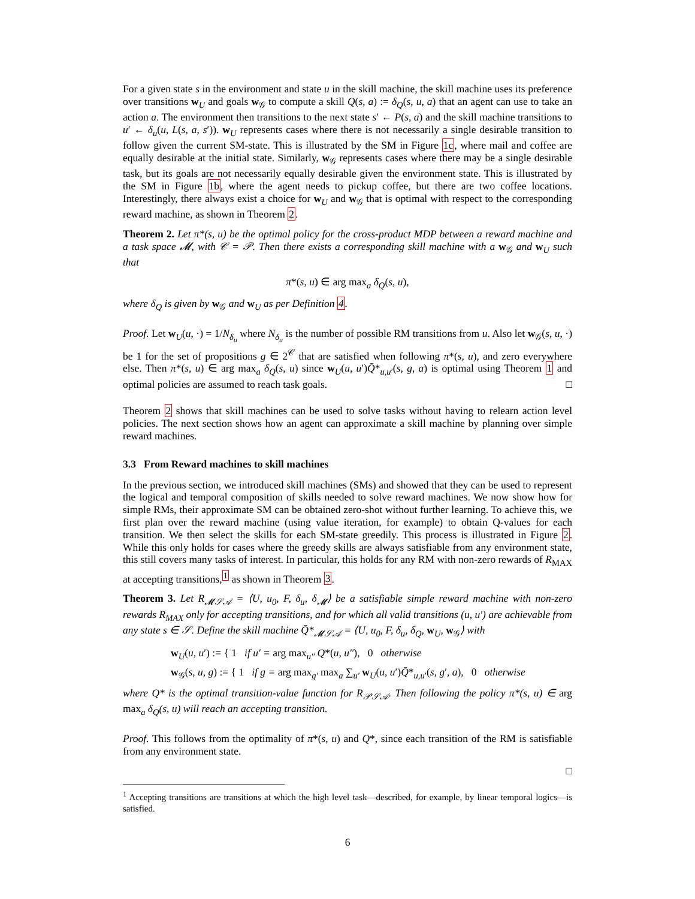For a given state s in the environment and state u in the skill machine, the skill machine uses its preference over transitions w<sub>U</sub> and goals w<sub>𝒢</sub> to compute a skill Q(s, a) := δ<sub>Q</sub>(s, u, a) that an agent can use to take an action a. The environment then transitions to the next state s′ ← P(s, a) and the skill machine transitions to u′ ← δ<sub>u</sub>(u, L(s, a, s′)). w<sub>U</sub> represents cases where there is not necessarily a single desirable transition to follow given the current SM-state. This is illustrated by the SM in Figure 1c, where mail and coffee are equally desirable at the initial state. Similarly, w<sub>𝒢</sub> represents cases where there may be a single desirable task, but its goals are not necessarily equally desirable given the environment state. This is illustrated by the SM in Figure 1b, where the agent needs to pickup coffee, but there are two coffee locations. Interestingly, there always exist a choice for w<sub>U</sub> and w<sub>𝒢</sub> that is optimal with respect to the corresponding reward machine, as shown in Theorem 2.
Theorem 2. Let π*(s, u) be the optimal policy for the cross-product MDP between a reward machine and a task space 𝓜, with 𝒞 = 𝒫. Then there exists a corresponding skill machine with a w<sub>𝒢</sub> and w<sub>U</sub> such that
π*(s, u) ∈ arg max<sub>a</sub> δ<sub>Q</sub>(s, u),
where δ<sub>Q</sub> is given by w<sub>𝒢</sub> and w<sub>U</sub> as per Definition 4.
Proof. Let w<sub>U</sub>(u, ·) = 1/N<sub>δ<sub>u</sub></sub> where N<sub>δ<sub>u</sub></sub> is the number of possible RM transitions from u. Also let w<sub>𝒢</sub>(s, u, ·) be 1 for the set of propositions g ∈ 2<sup>𝒞</sup> that are satisfied when following π*(s, u), and zero everywhere else. Then π*(s, u) ∈ arg max<sub>a</sub> δ<sub>Q</sub>(s, u) since w<sub>U</sub>(u, u′)Q̄*<sub>u,u′</sub>(s, g, a) is optimal using Theorem 1 and optimal policies are assumed to reach task goals. □
Theorem 2 shows that skill machines can be used to solve tasks without having to relearn action level policies. The next section shows how an agent can approximate a skill machine by planning over simple reward machines.
3.3 From Reward machines to skill machines
In the previous section, we introduced skill machines (SMs) and showed that they can be used to represent the logical and temporal composition of skills needed to solve reward machines. We now show how for simple RMs, their approximate SM can be obtained zero-shot without further learning. To achieve this, we first plan over the reward machine (using value iteration, for example) to obtain Q-values for each transition. We then select the skills for each SM-state greedily. This process is illustrated in Figure 2. While this only holds for cases where the greedy skills are always satisfiable from any environment state, this still covers many tasks of interest. In particular, this holds for any RM with non-zero rewards of R<sub>MAX</sub> at accepting transitions,<sup>1</sup> as shown in Theorem 3.
Theorem 3. Let R<sub>𝓜𝒮𝒜</sub> = ⟨U, u<sub>0</sub>, F, δ<sub>u</sub>, δ<sub>𝓜</sub>⟩ be a satisfiable simple reward machine with non-zero rewards R<sub>MAX</sub> only for accepting transitions, and for which all valid transitions (u, u′) are achievable from any state s ∈ 𝒮. Define the skill machine Q̄*<sub>𝓜𝒮𝒜</sub> = ⟨U, u<sub>0</sub>, F, δ<sub>u</sub>, δ<sub>Q</sub>, w<sub>U</sub>, w<sub>𝒢</sub>⟩ with
w<sub>U</sub>(u, u′) := { 1 if u′ = arg max<sub>u″</sub> Q*(u, u″), 0 otherwise
w<sub>𝒢</sub>(s, u, g) := { 1 if g = arg max<sub>g′</sub> max<sub>a</sub> ∑<sub>u′</sub> w<sub>U</sub>(u, u′)Q̄*<sub>u,u′</sub>(s, g′, a), 0 otherwise
where Q* is the optimal transition-value function for R<sub>𝒫𝒮𝒜</sub>. Then following the policy π*(s, u) ∈ arg max<sub>a</sub> δ<sub>Q</sub>(s, u) will reach an accepting transition.
Proof. This follows from the optimality of π*(s, u) and Q*, since each transition of the RM is satisfiable from any environment state.
□
<sup>1</sup> Accepting transitions are transitions at which the high level task—described, for example, by linear temporal logics—is satisfied.
6